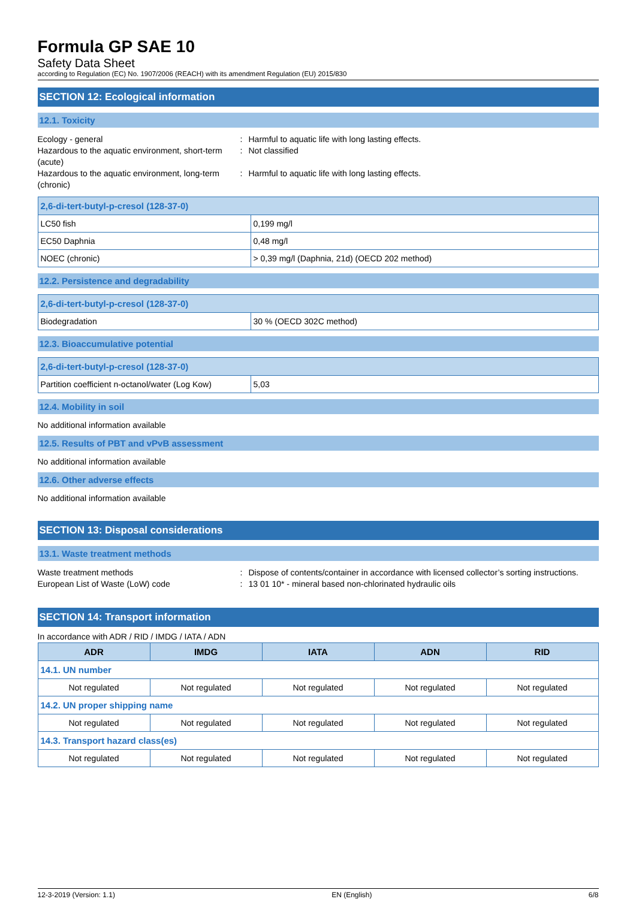Formula GP SAE 10
Safety Data Sheet
according to Regulation (EC) No. 1907/2006 (REACH) with its amendment Regulation (EU) 2015/830
SECTION 12: Ecological information
12.1. Toxicity
Ecology - general
:
Harmful to aquatic life with long lasting effects.
Hazardous to the aquatic environment, short-term (acute)
:
Not classified
Hazardous to the aquatic environment, long-term (chronic)
:
Harmful to aquatic life with long lasting effects.
| 2,6-di-tert-butyl-p-cresol (128-37-0) | |
| --- | --- |
| LC50 fish | 0,199 mg/l |
| EC50 Daphnia | 0,48 mg/l |
| NOEC (chronic) | > 0,39 mg/l (Daphnia, 21d) (OECD 202 method) |
12.2. Persistence and degradability
| 2,6-di-tert-butyl-p-cresol (128-37-0) | |
| --- | --- |
| Biodegradation | 30 % (OECD 302C method) |
12.3. Bioaccumulative potential
| 2,6-di-tert-butyl-p-cresol (128-37-0) | |
| --- | --- |
| Partition coefficient n-octanol/water (Log Kow) | 5,03 |
12.4. Mobility in soil
No additional information available
12.5. Results of PBT and vPvB assessment
No additional information available
12.6. Other adverse effects
No additional information available
SECTION 13: Disposal considerations
13.1. Waste treatment methods
Waste treatment methods
:
Dispose of contents/container in accordance with licensed collector’s sorting instructions.
European List of Waste (LoW) code
:
13 01 10* - mineral based non-chlorinated hydraulic oils
SECTION 14: Transport information
In accordance with ADR / RID / IMDG / IATA / ADN
| ADR | IMDG | IATA | ADN | RID |
| --- | --- | --- | --- | --- |
| 14.1. UN number | | | | |
| Not regulated | Not regulated | Not regulated | Not regulated | Not regulated |
| 14.2. UN proper shipping name | | | | |
| Not regulated | Not regulated | Not regulated | Not regulated | Not regulated |
| 14.3. Transport hazard class(es) | | | | |
| Not regulated | Not regulated | Not regulated | Not regulated | Not regulated |
12-3-2019 (Version: 1.1) EN (English) 6/8